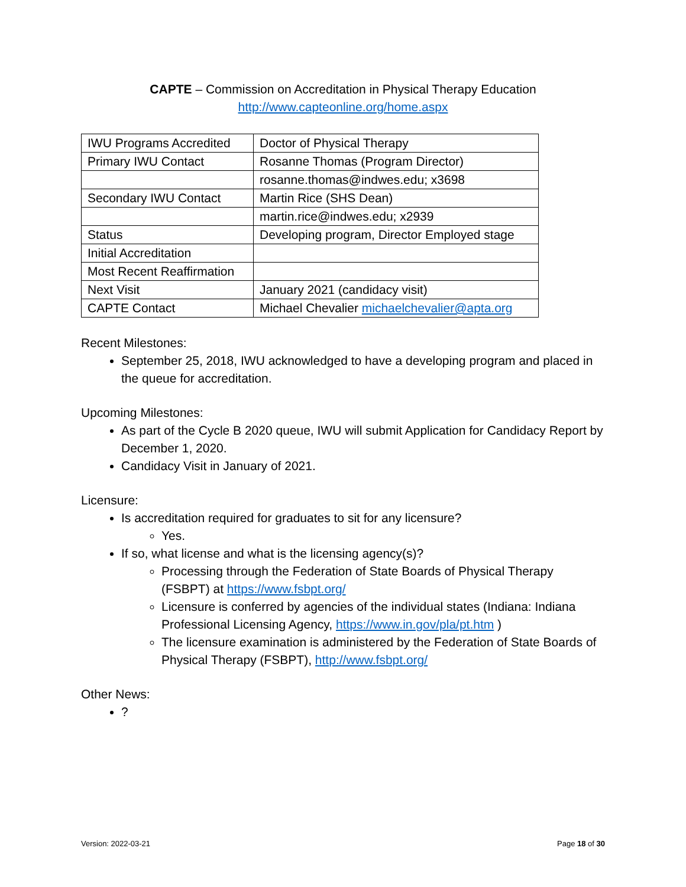CAPTE – Commission on Accreditation in Physical Therapy Education
http://www.capteonline.org/home.aspx
| IWU Programs Accredited | Doctor of Physical Therapy |
| Primary IWU Contact | Rosanne Thomas (Program Director) |
| | rosanne.thomas@indwes.edu; x3698 |
| Secondary IWU Contact | Martin Rice (SHS Dean) |
| | martin.rice@indwes.edu; x2939 |
| Status | Developing program, Director Employed stage |
| Initial Accreditation | |
| Most Recent Reaffirmation | |
| Next Visit | January 2021 (candidacy visit) |
| CAPTE Contact | Michael Chevalier michaelchevalier@apta.org |
Recent Milestones:
September 25, 2018, IWU acknowledged to have a developing program and placed in the queue for accreditation.
Upcoming Milestones:
As part of the Cycle B 2020 queue, IWU will submit Application for Candidacy Report by December 1, 2020.
Candidacy Visit in January of 2021.
Licensure:
Is accreditation required for graduates to sit for any licensure?
Yes.
If so, what license and what is the licensing agency(s)?
Processing through the Federation of State Boards of Physical Therapy (FSBPT) at https://www.fsbpt.org/
Licensure is conferred by agencies of the individual states (Indiana: Indiana Professional Licensing Agency, https://www.in.gov/pla/pt.htm )
The licensure examination is administered by the Federation of State Boards of Physical Therapy (FSBPT), http://www.fsbpt.org/
Other News:
?
Version: 2022-03-21 Page 18 of 30